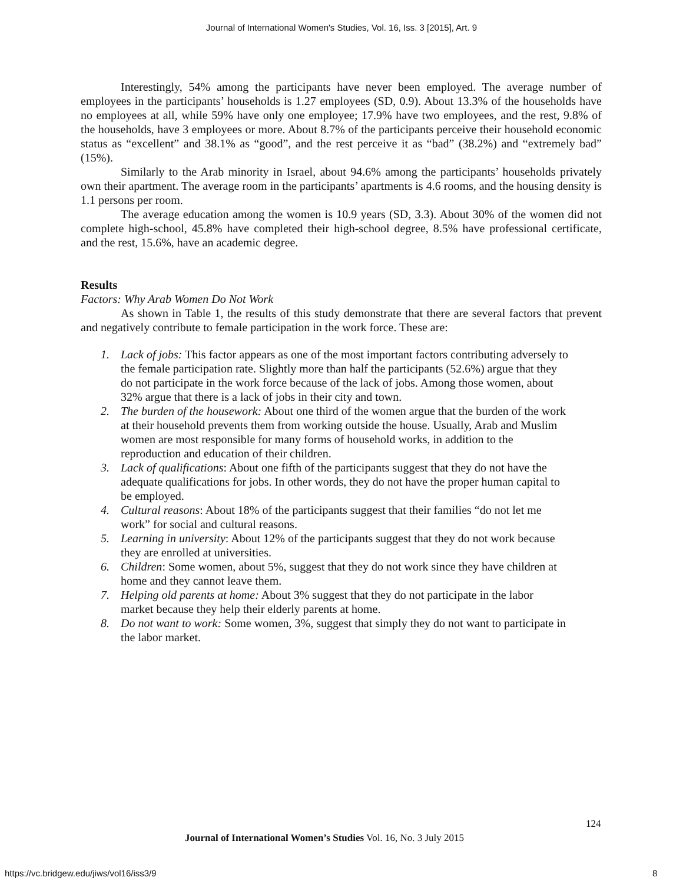Journal of International Women's Studies, Vol. 16, Iss. 3 [2015], Art. 9
Interestingly, 54% among the participants have never been employed. The average number of employees in the participants’ households is 1.27 employees (SD, 0.9). About 13.3% of the households have no employees at all, while 59% have only one employee; 17.9% have two employees, and the rest, 9.8% of the households, have 3 employees or more. About 8.7% of the participants perceive their household economic status as “excellent” and 38.1% as “good”, and the rest perceive it as “bad” (38.2%) and “extremely bad” (15%).
Similarly to the Arab minority in Israel, about 94.6% among the participants’ households privately own their apartment. The average room in the participants’ apartments is 4.6 rooms, and the housing density is 1.1 persons per room.
The average education among the women is 10.9 years (SD, 3.3). About 30% of the women did not complete high-school, 45.8% have completed their high-school degree, 8.5% have professional certificate, and the rest, 15.6%, have an academic degree.
Results
Factors: Why Arab Women Do Not Work
As shown in Table 1, the results of this study demonstrate that there are several factors that prevent and negatively contribute to female participation in the work force. These are:
1. Lack of jobs: This factor appears as one of the most important factors contributing adversely to the female participation rate. Slightly more than half the participants (52.6%) argue that they do not participate in the work force because of the lack of jobs. Among those women, about 32% argue that there is a lack of jobs in their city and town.
2. The burden of the housework: About one third of the women argue that the burden of the work at their household prevents them from working outside the house. Usually, Arab and Muslim women are most responsible for many forms of household works, in addition to the reproduction and education of their children.
3. Lack of qualifications: About one fifth of the participants suggest that they do not have the adequate qualifications for jobs. In other words, they do not have the proper human capital to be employed.
4. Cultural reasons: About 18% of the participants suggest that their families “do not let me work” for social and cultural reasons.
5. Learning in university: About 12% of the participants suggest that they do not work because they are enrolled at universities.
6. Children: Some women, about 5%, suggest that they do not work since they have children at home and they cannot leave them.
7. Helping old parents at home: About 3% suggest that they do not participate in the labor market because they help their elderly parents at home.
8. Do not want to work: Some women, 3%, suggest that simply they do not want to participate in the labor market.
124
Journal of International Women’s Studies Vol. 16, No. 3 July 2015
https://vc.bridgew.edu/jiws/vol16/iss3/9
8